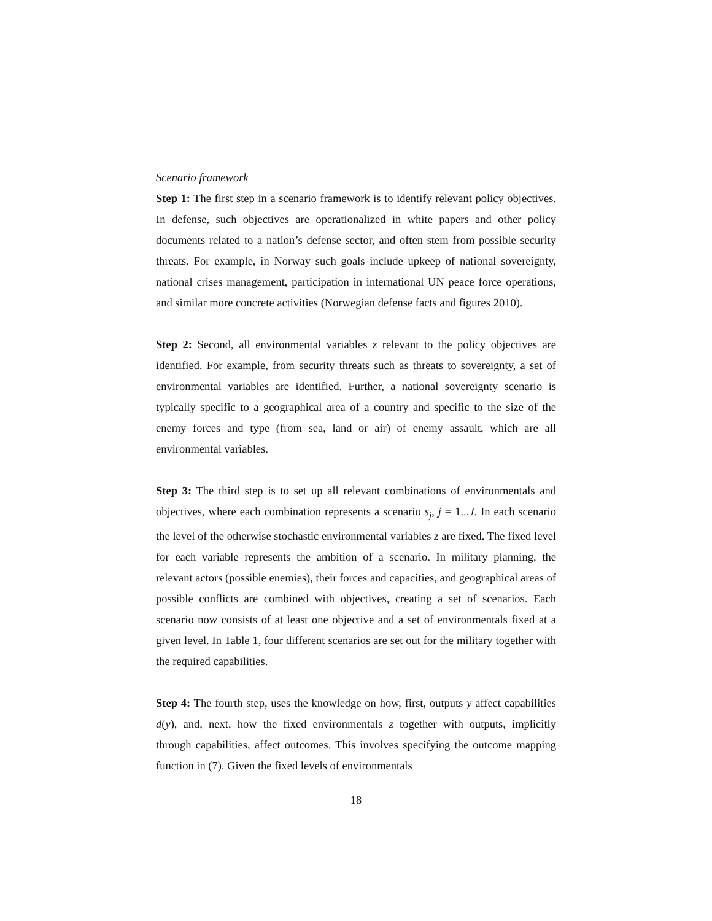Scenario framework
Step 1: The first step in a scenario framework is to identify relevant policy objectives. In defense, such objectives are operationalized in white papers and other policy documents related to a nation’s defense sector, and often stem from possible security threats. For example, in Norway such goals include upkeep of national sovereignty, national crises management, participation in international UN peace force operations, and similar more concrete activities (Norwegian defense facts and figures 2010).
Step 2: Second, all environmental variables z relevant to the policy objectives are identified. For example, from security threats such as threats to sovereignty, a set of environmental variables are identified. Further, a national sovereignty scenario is typically specific to a geographical area of a country and specific to the size of the enemy forces and type (from sea, land or air) of enemy assault, which are all environmental variables.
Step 3: The third step is to set up all relevant combinations of environmentals and objectives, where each combination represents a scenario s<sub>j</sub>, j = 1...J. In each scenario the level of the otherwise stochastic environmental variables z are fixed. The fixed level for each variable represents the ambition of a scenario. In military planning, the relevant actors (possible enemies), their forces and capacities, and geographical areas of possible conflicts are combined with objectives, creating a set of scenarios. Each scenario now consists of at least one objective and a set of environmentals fixed at a given level. In Table 1, four different scenarios are set out for the military together with the required capabilities.
Step 4: The fourth step, uses the knowledge on how, first, outputs y affect capabilities d(y), and, next, how the fixed environmentals z together with outputs, implicitly through capabilities, affect outcomes. This involves specifying the outcome mapping function in (7). Given the fixed levels of environmentals
18